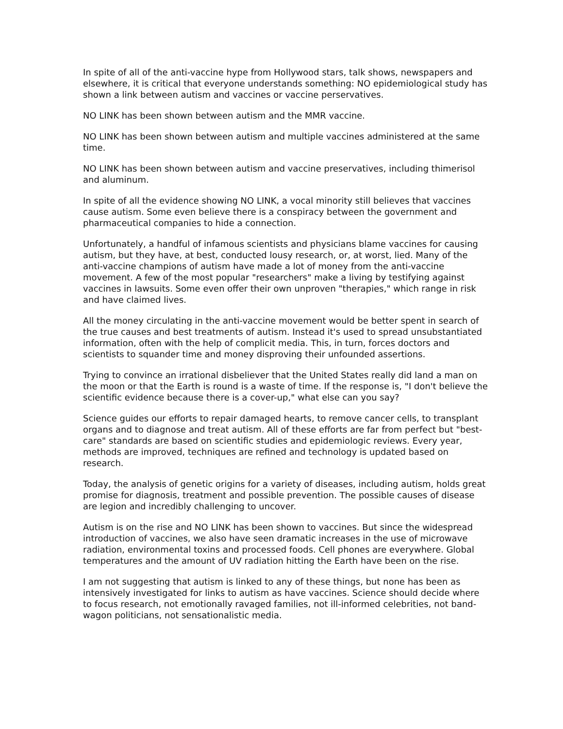In spite of all of the anti-vaccine hype from Hollywood stars, talk shows, newspapers and elsewhere, it is critical that everyone understands something: NO epidemiological study has shown a link between autism and vaccines or vaccine perservatives.
NO LINK has been shown between autism and the MMR vaccine.
NO LINK has been shown between autism and multiple vaccines administered at the same time.
NO LINK has been shown between autism and vaccine preservatives, including thimerisol and aluminum.
In spite of all the evidence showing NO LINK, a vocal minority still believes that vaccines cause autism. Some even believe there is a conspiracy between the government and pharmaceutical companies to hide a connection.
Unfortunately, a handful of infamous scientists and physicians blame vaccines for causing autism, but they have, at best, conducted lousy research, or, at worst, lied. Many of the anti-vaccine champions of autism have made a lot of money from the anti-vaccine movement. A few of the most popular "researchers" make a living by testifying against vaccines in lawsuits. Some even offer their own unproven "therapies," which range in risk and have claimed lives.
All the money circulating in the anti-vaccine movement would be better spent in search of the true causes and best treatments of autism. Instead it's used to spread unsubstantiated information, often with the help of complicit media. This, in turn, forces doctors and scientists to squander time and money disproving their unfounded assertions.
Trying to convince an irrational disbeliever that the United States really did land a man on the moon or that the Earth is round is a waste of time. If the response is, "I don't believe the scientific evidence because there is a cover-up," what else can you say?
Science guides our efforts to repair damaged hearts, to remove cancer cells, to transplant organs and to diagnose and treat autism. All of these efforts are far from perfect but "best-care" standards are based on scientific studies and epidemiologic reviews. Every year, methods are improved, techniques are refined and technology is updated based on research.
Today, the analysis of genetic origins for a variety of diseases, including autism, holds great promise for diagnosis, treatment and possible prevention. The possible causes of disease are legion and incredibly challenging to uncover.
Autism is on the rise and NO LINK has been shown to vaccines. But since the widespread introduction of vaccines, we also have seen dramatic increases in the use of microwave radiation, environmental toxins and processed foods. Cell phones are everywhere. Global temperatures and the amount of UV radiation hitting the Earth have been on the rise.
I am not suggesting that autism is linked to any of these things, but none has been as intensively investigated for links to autism as have vaccines. Science should decide where to focus research, not emotionally ravaged families, not ill-informed celebrities, not band-wagon politicians, not sensationalistic media.